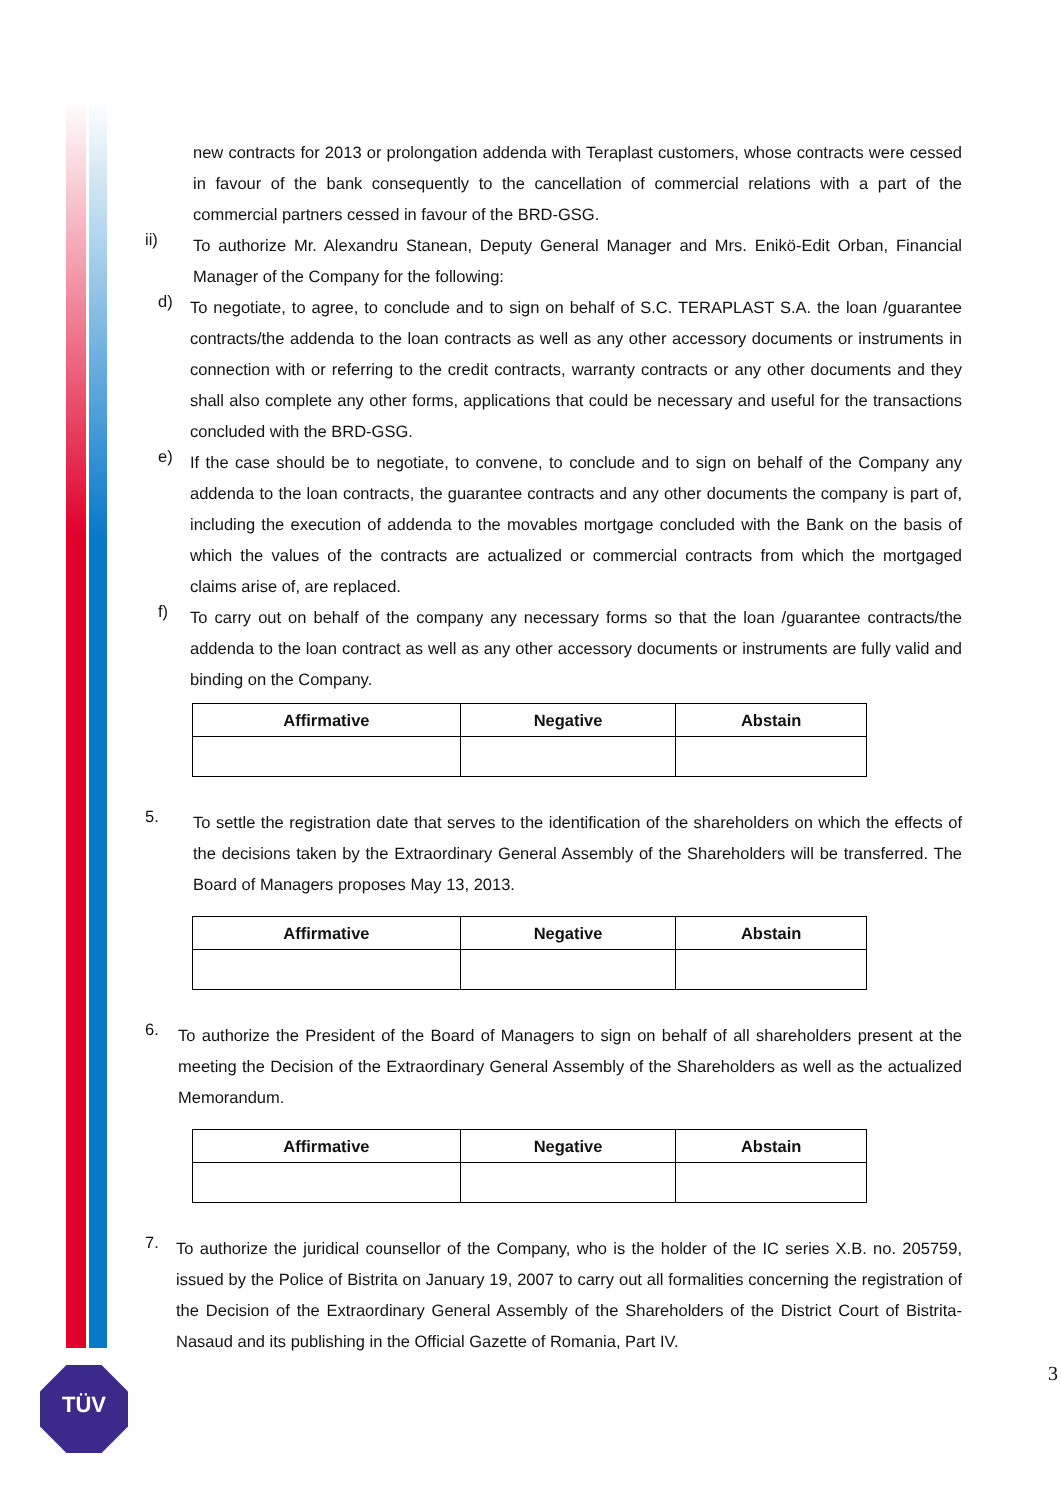new contracts for 2013 or prolongation addenda with Teraplast customers, whose contracts were cessed in favour of the bank consequently to the cancellation of commercial relations with a part of the commercial partners cessed in favour of the BRD-GSG.
ii)
To authorize Mr. Alexandru Stanean, Deputy General Manager and Mrs. Enikö-Edit Orban, Financial Manager of the Company for the following:
d)
To negotiate, to agree, to conclude and to sign on behalf of S.C. TERAPLAST S.A. the loan /guarantee contracts/the addenda to the loan contracts as well as any other accessory documents or instruments in connection with or referring to the credit contracts, warranty contracts or any other documents and they shall also complete any other forms, applications that could be necessary and useful for the transactions concluded with the BRD-GSG.
e)
If the case should be to negotiate, to convene, to conclude and to sign on behalf of the Company any addenda to the loan contracts, the guarantee contracts and any other documents the company is part of, including the execution of addenda to the movables mortgage concluded with the Bank on the basis of which the values of the contracts are actualized or commercial contracts from which the mortgaged claims arise of, are replaced.
f)
To carry out on behalf of the company any necessary forms so that the loan /guarantee contracts/the addenda to the loan contract as well as any other accessory documents or instruments are fully valid and binding on the Company.
| Affirmative | Negative | Abstain |
| --- | --- | --- |
5.
To settle the registration date that serves to the identification of the shareholders on which the effects of the decisions taken by the Extraordinary General Assembly of the Shareholders will be transferred. The Board of Managers proposes May 13, 2013.
| Affirmative | Negative | Abstain |
| --- | --- | --- |
6.
To authorize the President of the Board of Managers to sign on behalf of all shareholders present at the meeting the Decision of the Extraordinary General Assembly of the Shareholders as well as the actualized Memorandum.
| Affirmative | Negative | Abstain |
| --- | --- | --- |
7.
To authorize the juridical counsellor of the Company, who is the holder of the IC series X.B. no. 205759, issued by the Police of Bistrita on January 19, 2007 to carry out all formalities concerning the registration of the Decision of the Extraordinary General Assembly of the Shareholders of the District Court of Bistrita-Nasaud and its publishing in the Official Gazette of Romania, Part IV.
TÜV 3